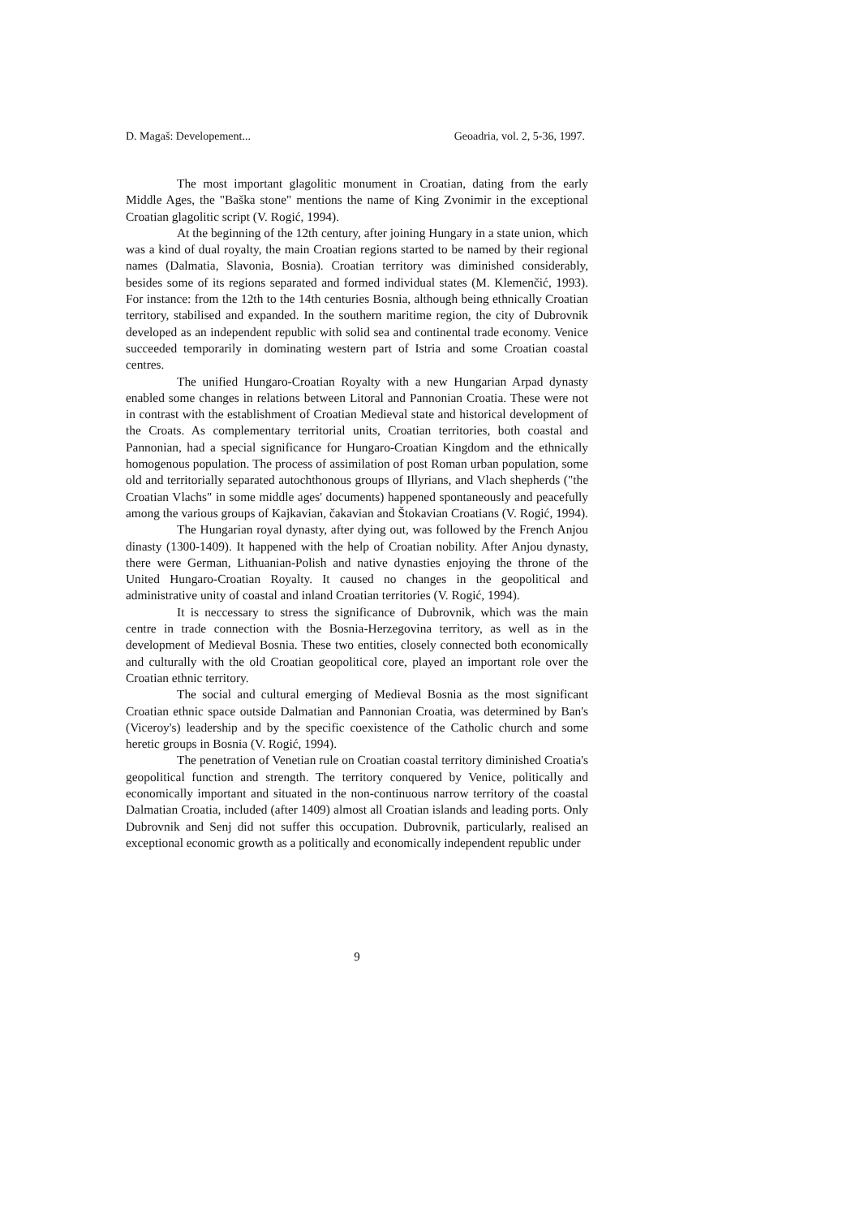D. Magaš: Developement... Geoadria, vol. 2, 5-36, 1997.
The most important glagolitic monument in Croatian, dating from the early Middle Ages, the "Baška stone" mentions the name of King Zvonimir in the exceptional Croatian glagolitic script (V. Rogić, 1994).
At the beginning of the 12th century, after joining Hungary in a state union, which was a kind of dual royalty, the main Croatian regions started to be named by their regional names (Dalmatia, Slavonia, Bosnia). Croatian territory was diminished considerably, besides some of its regions separated and formed individual states (M. Klemenčić, 1993). For instance: from the 12th to the 14th centuries Bosnia, although being ethnically Croatian territory, stabilised and expanded. In the southern maritime region, the city of Dubrovnik developed as an independent republic with solid sea and continental trade economy. Venice succeeded temporarily in dominating western part of Istria and some Croatian coastal centres.
The unified Hungaro-Croatian Royalty with a new Hungarian Arpad dynasty enabled some changes in relations between Litoral and Pannonian Croatia. These were not in contrast with the establishment of Croatian Medieval state and historical development of the Croats. As complementary territorial units, Croatian territories, both coastal and Pannonian, had a special significance for Hungaro-Croatian Kingdom and the ethnically homogenous population. The process of assimilation of post Roman urban population, some old and territorially separated autochthonous groups of Illyrians, and Vlach shepherds ("the Croatian Vlachs" in some middle ages' documents) happened spontaneously and peacefully among the various groups of Kajkavian, čakavian and Štokavian Croatians (V. Rogić, 1994).
The Hungarian royal dynasty, after dying out, was followed by the French Anjou dinasty (1300-1409). It happened with the help of Croatian nobility. After Anjou dynasty, there were German, Lithuanian-Polish and native dynasties enjoying the throne of the United Hungaro-Croatian Royalty. It caused no changes in the geopolitical and administrative unity of coastal and inland Croatian territories (V. Rogić, 1994).
It is neccessary to stress the significance of Dubrovnik, which was the main centre in trade connection with the Bosnia-Herzegovina territory, as well as in the development of Medieval Bosnia. These two entities, closely connected both economically and culturally with the old Croatian geopolitical core, played an important role over the Croatian ethnic territory.
The social and cultural emerging of Medieval Bosnia as the most significant Croatian ethnic space outside Dalmatian and Pannonian Croatia, was determined by Ban's (Viceroy's) leadership and by the specific coexistence of the Catholic church and some heretic groups in Bosnia (V. Rogić, 1994).
The penetration of Venetian rule on Croatian coastal territory diminished Croatia's geopolitical function and strength. The territory conquered by Venice, politically and economically important and situated in the non-continuous narrow territory of the coastal Dalmatian Croatia, included (after 1409) almost all Croatian islands and leading ports. Only Dubrovnik and Senj did not suffer this occupation. Dubrovnik, particularly, realised an exceptional economic growth as a politically and economically independent republic under
9